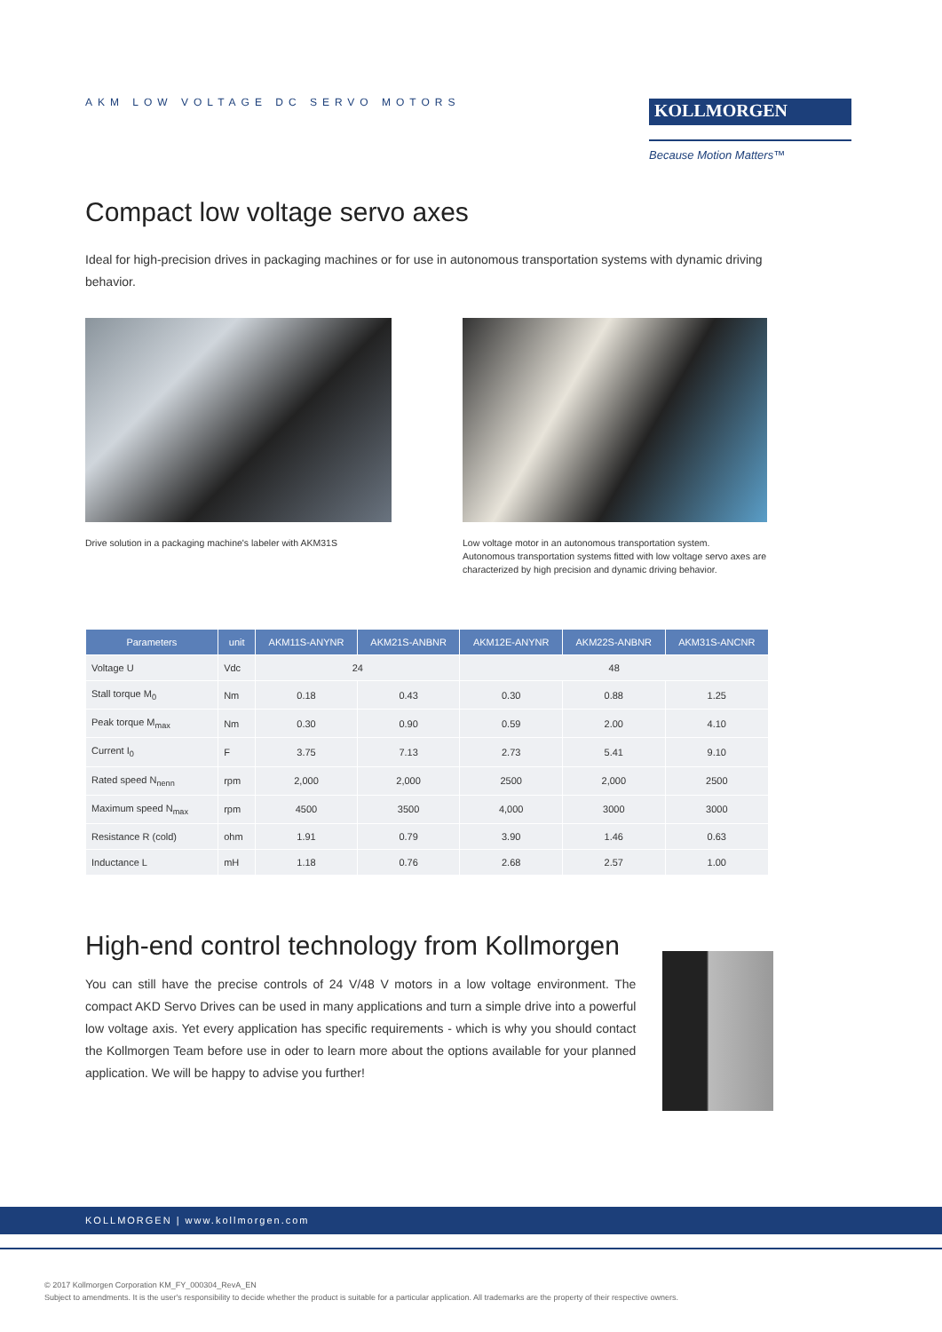AKM LOW VOLTAGE DC SERVO MOTORS
KOLLMORGEN
Because Motion Matters™
Compact low voltage servo axes
Ideal for high-precision drives in packaging machines or for use in autonomous transportation systems with dynamic driving behavior.
Drive solution in a packaging machine's labeler with AKM31S
Low voltage motor in an autonomous transportation system.
Autonomous transportation systems fitted with low voltage servo axes are characterized by high precision and dynamic driving behavior.
| Parameters | unit | AKM11S-ANYNR | AKM21S-ANBNR | AKM12E-ANYNR | AKM22S-ANBNR | AKM31S-ANCNR |
| --- | --- | --- | --- | --- | --- | --- |
| Voltage U | Vdc | 24 | | 48 | | |
| Stall torque M<sub>0</sub> | Nm | 0.18 | 0.43 | 0.30 | 0.88 | 1.25 |
| Peak torque M<sub>max</sub> | Nm | 0.30 | 0.90 | 0.59 | 2.00 | 4.10 |
| Current I<sub>0</sub> | F | 3.75 | 7.13 | 2.73 | 5.41 | 9.10 |
| Rated speed N<sub>nenn</sub> | rpm | 2,000 | 2,000 | 2500 | 2,000 | 2500 |
| Maximum speed N<sub>max</sub> | rpm | 4500 | 3500 | 4,000 | 3000 | 3000 |
| Resistance R (cold) | ohm | 1.91 | 0.79 | 3.90 | 1.46 | 0.63 |
| Inductance L | mH | 1.18 | 0.76 | 2.68 | 2.57 | 1.00 |
High-end control technology from Kollmorgen
You can still have the precise controls of 24 V/48 V motors in a low voltage environment. The compact AKD Servo Drives can be used in many applications and turn a simple drive into a powerful low voltage axis. Yet every application has specific requirements - which is why you should contact the Kollmorgen Team before use in oder to learn more about the options available for your planned application. We will be happy to advise you further!
KOLLMORGEN | www.kollmorgen.com
© 2017 Kollmorgen Corporation KM_FY_000304_RevA_EN
Subject to amendments. It is the user's responsibility to decide whether the product is suitable for a particular application. All trademarks are the property of their respective owners.